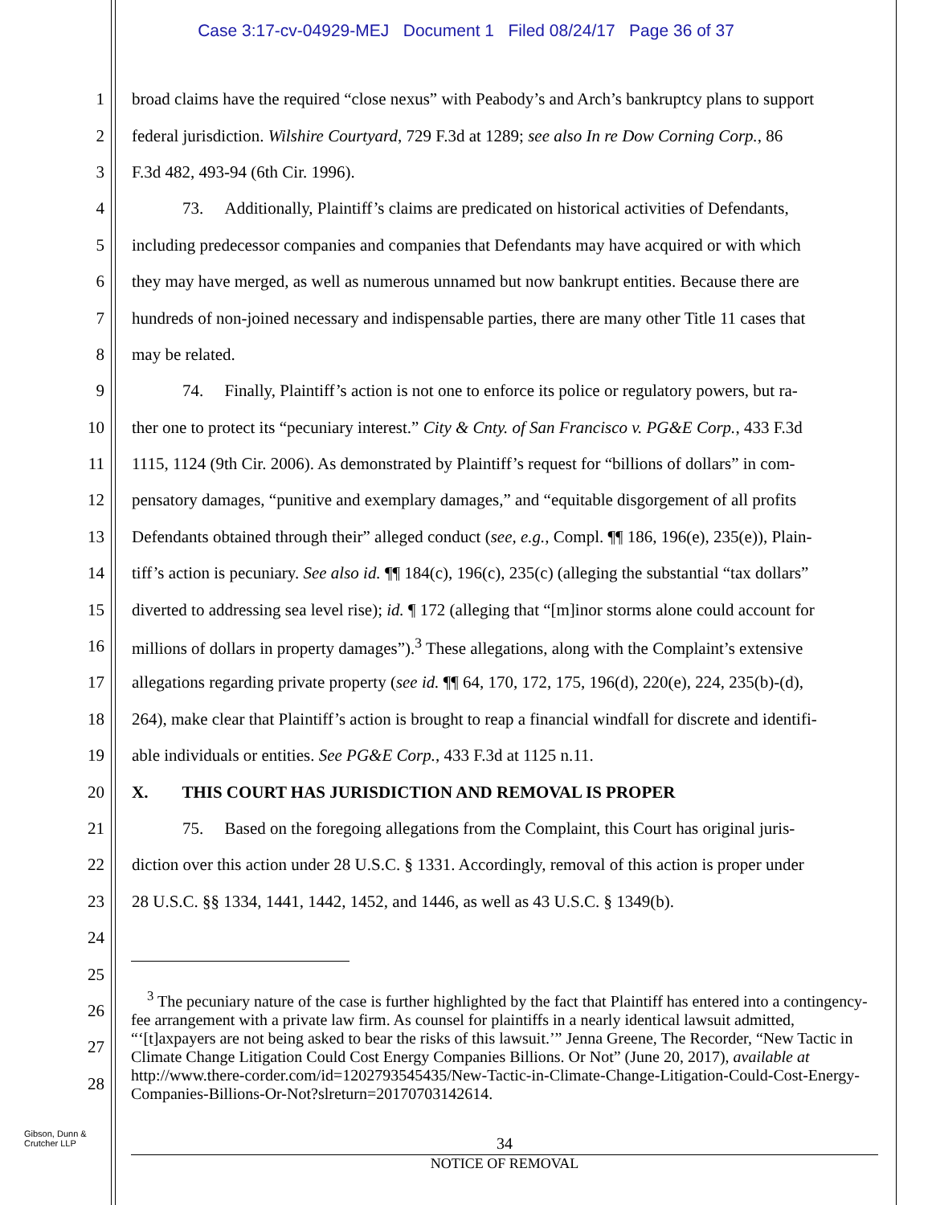Case 3:17-cv-04929-MEJ Document 1 Filed 08/24/17 Page 36 of 37
1 broad claims have the required “close nexus” with Peabody’s and Arch’s bankruptcy plans to support
2 federal jurisdiction. Wilshire Courtyard, 729 F.3d at 1289; see also In re Dow Corning Corp., 86
3 F.3d 482, 493-94 (6th Cir. 1996).
4   73.  Additionally, Plaintiff’s claims are predicated on historical activities of Defendants,
5 including predecessor companies and companies that Defendants may have acquired or with which
6 they may have merged, as well as numerous unnamed but now bankrupt entities. Because there are
7 hundreds of non-joined necessary and indispensable parties, there are many other Title 11 cases that
8 may be related.
9   74.  Finally, Plaintiff’s action is not one to enforce its police or regulatory powers, but ra-
10 ther one to protect its “pecuniary interest.” City & Cnty. of San Francisco v. PG&E Corp., 433 F.3d
11 1115, 1124 (9th Cir. 2006). As demonstrated by Plaintiff’s request for “billions of dollars” in com-
12 pensatory damages, “punitive and exemplary damages,” and “equitable disgorgement of all profits
13 Defendants obtained through their” alleged conduct (see, e.g., Compl. ¶¶ 186, 196(e), 235(e)), Plain-
14 tiff’s action is pecuniary. See also id. ¶¶ 184(c), 196(c), 235(c) (alleging the substantial “tax dollars”
15 diverted to addressing sea level rise); id. ¶ 172 (alleging that “[m]inor storms alone could account for
16 millions of dollars in property damages”).<sup>3</sup> These allegations, along with the Complaint’s extensive
17 allegations regarding private property (see id. ¶¶ 64, 170, 172, 175, 196(d), 220(e), 224, 235(b)-(d),
18 264), make clear that Plaintiff’s action is brought to reap a financial windfall for discrete and identifi-
19 able individuals or entities. See PG&E Corp., 433 F.3d at 1125 n.11.
20 X.  THIS COURT HAS JURISDICTION AND REMOVAL IS PROPER
21   75.  Based on the foregoing allegations from the Complaint, this Court has original juris-
22 diction over this action under 28 U.S.C. § 1331. Accordingly, removal of this action is proper under
23 28 U.S.C. §§ 1334, 1441, 1442, 1452, and 1446, as well as 43 U.S.C. § 1349(b).
24
25
26
27
28
 <sup>3</sup> The pecuniary nature of the case is further highlighted by the fact that Plaintiff has entered into a contingency-fee arrangement with a private law firm. As counsel for plaintiffs in a nearly identical lawsuit admitted, “‘[t]axpayers are not being asked to bear the risks of this lawsuit.’” Jenna Greene, The Recorder, “New Tactic in Climate Change Litigation Could Cost Energy Companies Billions. Or Not” (June 20, 2017), available at http://www.there-corder.com/id=1202793545435/New-Tactic-in-Climate-Change-Litigation-Could-Cost-Energy-Companies-Billions-Or-Not?slreturn=20170703142614.
Gibson, Dunn &
Crutcher LLP
34
NOTICE OF REMOVAL